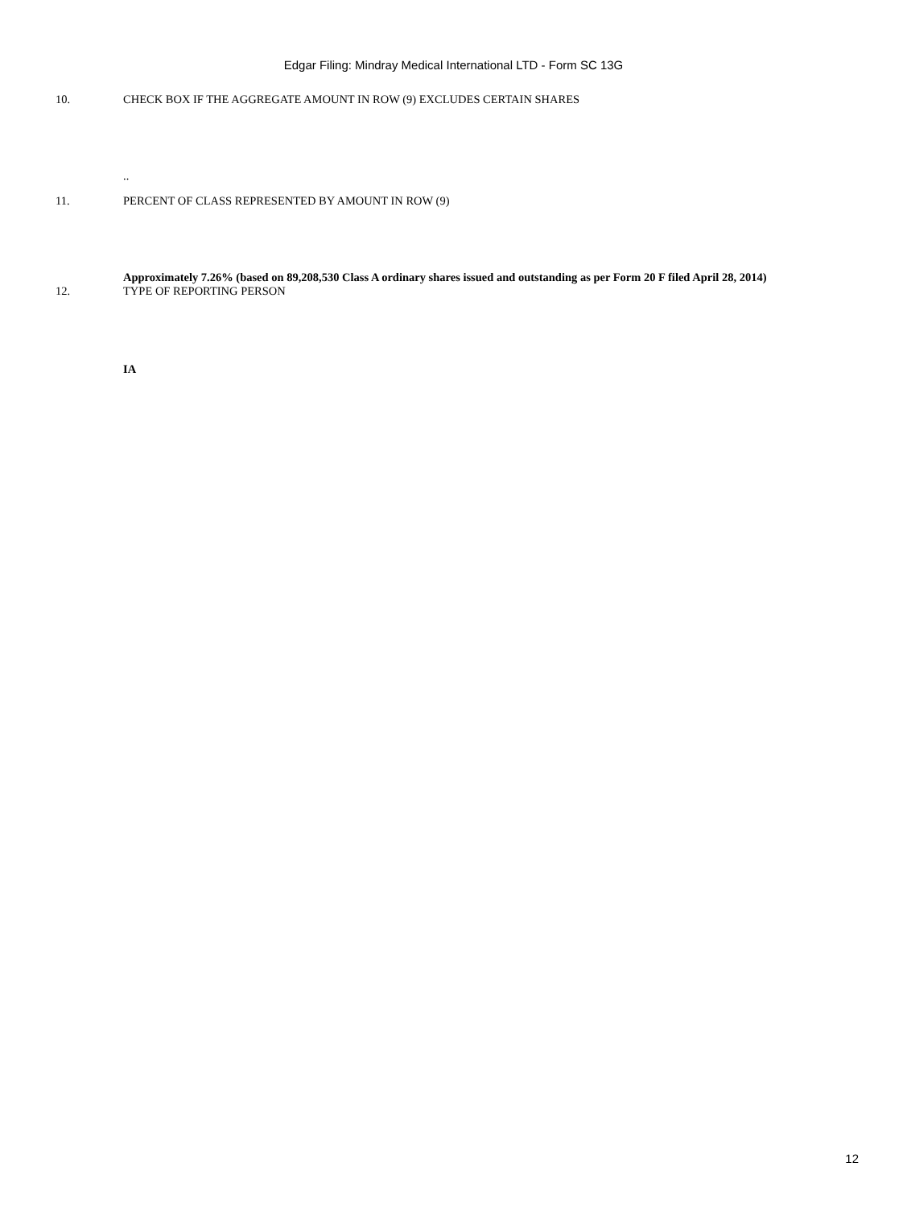Edgar Filing: Mindray Medical International LTD - Form SC 13G
10. CHECK BOX IF THE AGGREGATE AMOUNT IN ROW (9) EXCLUDES CERTAIN SHARES
..
11. PERCENT OF CLASS REPRESENTED BY AMOUNT IN ROW (9)
Approximately 7.26% (based on 89,208,530 Class A ordinary shares issued and outstanding as per Form 20 F filed April 28, 2014)
12. TYPE OF REPORTING PERSON
IA
12